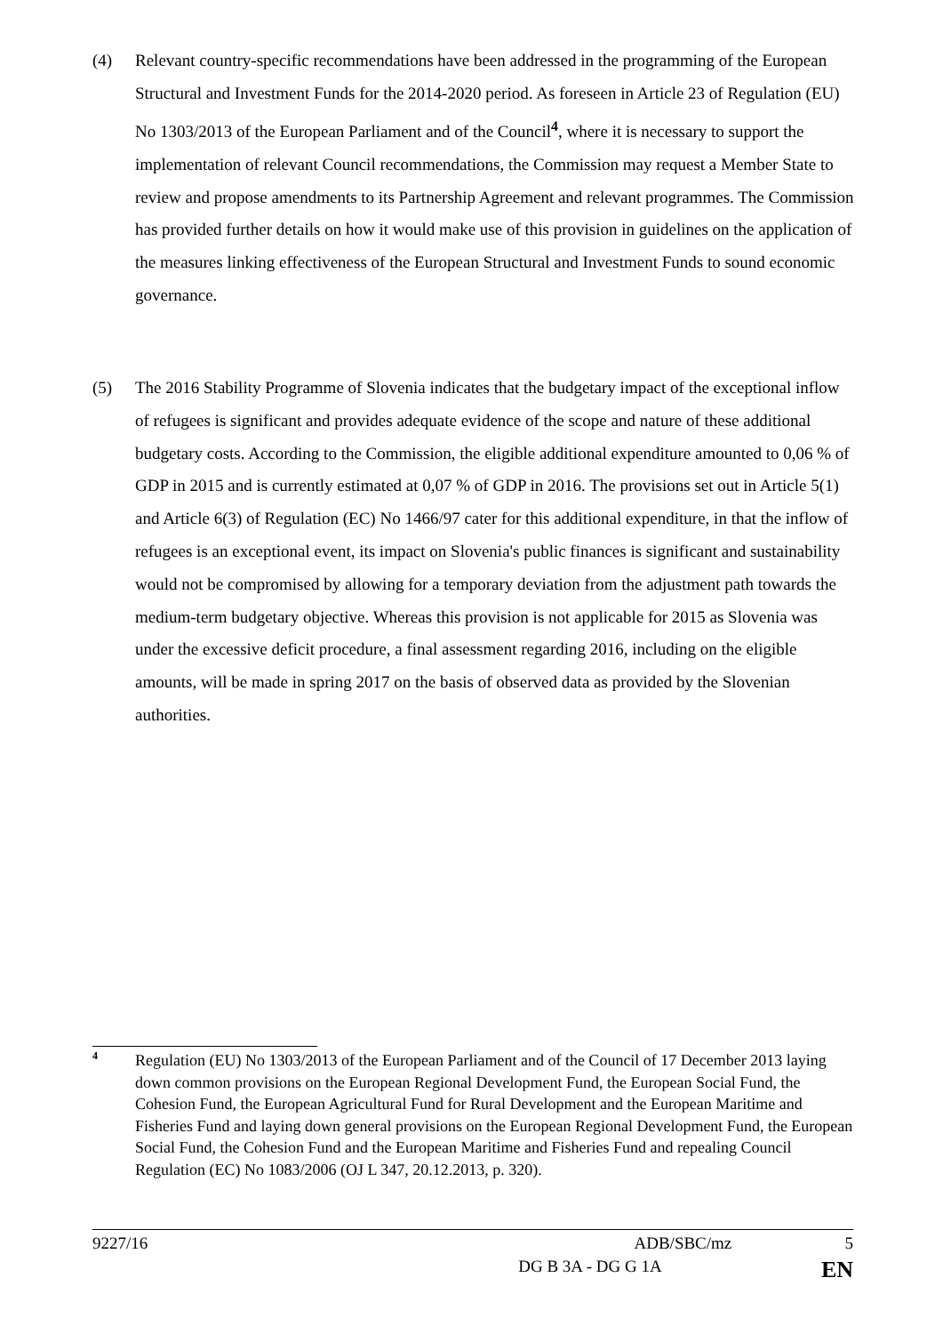(4) Relevant country-specific recommendations have been addressed in the programming of the European Structural and Investment Funds for the 2014-2020 period. As foreseen in Article 23 of Regulation (EU) No 1303/2013 of the European Parliament and of the Council<sup>4</sup>, where it is necessary to support the implementation of relevant Council recommendations, the Commission may request a Member State to review and propose amendments to its Partnership Agreement and relevant programmes. The Commission has provided further details on how it would make use of this provision in guidelines on the application of the measures linking effectiveness of the European Structural and Investment Funds to sound economic governance.
(5) The 2016 Stability Programme of Slovenia indicates that the budgetary impact of the exceptional inflow of refugees is significant and provides adequate evidence of the scope and nature of these additional budgetary costs. According to the Commission, the eligible additional expenditure amounted to 0,06 % of GDP in 2015 and is currently estimated at 0,07 % of GDP in 2016. The provisions set out in Article 5(1) and Article 6(3) of Regulation (EC) No 1466/97 cater for this additional expenditure, in that the inflow of refugees is an exceptional event, its impact on Slovenia's public finances is significant and sustainability would not be compromised by allowing for a temporary deviation from the adjustment path towards the medium-term budgetary objective. Whereas this provision is not applicable for 2015 as Slovenia was under the excessive deficit procedure, a final assessment regarding 2016, including on the eligible amounts, will be made in spring 2017 on the basis of observed data as provided by the Slovenian authorities.
4
Regulation (EU) No 1303/2013 of the European Parliament and of the Council of 17 December 2013 laying down common provisions on the European Regional Development Fund, the European Social Fund, the Cohesion Fund, the European Agricultural Fund for Rural Development and the European Maritime and Fisheries Fund and laying down general provisions on the European Regional Development Fund, the European Social Fund, the Cohesion Fund and the European Maritime and Fisheries Fund and repealing Council Regulation (EC) No 1083/2006 (OJ L 347, 20.12.2013, p. 320).
9227/16 ADB/SBC/mz 5
DG B 3A - DG G 1A EN